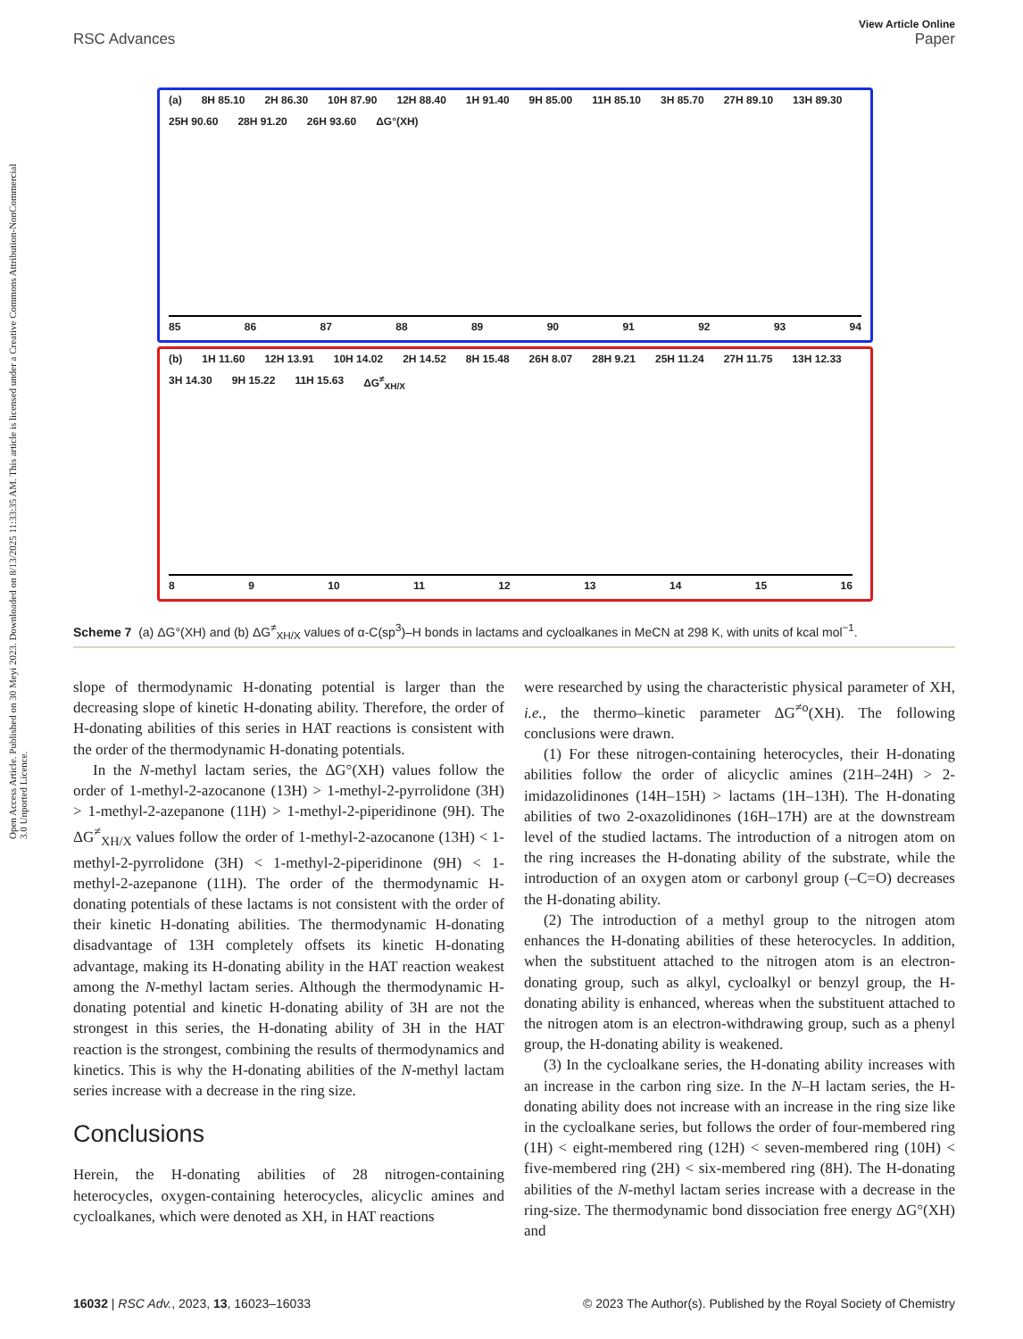Open Access Article. Published on 30 Meyi 2023. Downloaded on 8/13/2025 11:33:35 AM. This article is licensed under a Creative Commons Attribution-NonCommercial 3.0 Unported Licence.
View Article Online
RSC Advances Paper
(a) 8H 85.10 2H 86.30 10H 87.90 12H 88.40 1H 91.40 9H 85.00 11H 85.10 3H 85.70 27H 89.10 13H 89.30 25H 90.60 28H 91.20 26H 93.60 ΔG°(XH)
85 86 87 88 89 90 91 92 93 94
(b) 1H 11.60 12H 13.91 10H 14.02 2H 14.52 8H 15.48 26H 8.07 28H 9.21 25H 11.24 27H 11.75 13H 12.33 3H 14.30 9H 15.22 11H 15.63 ΔG<sup>≠</sup><sub>XH/X</sub>
8 9 10 11 12 13 14 15 16
Scheme 7 (a) ΔG°(XH) and (b) ΔG<sup>≠</sup><sub>XH/X</sub> values of α-C(sp<sup>3</sup>)–H bonds in lactams and cycloalkanes in MeCN at 298 K, with units of kcal mol<sup>−1</sup>.
slope of thermodynamic H-donating potential is larger than the decreasing slope of kinetic H-donating ability. Therefore, the order of H-donating abilities of this series in HAT reactions is consistent with the order of the thermodynamic H-donating potentials.
In the N-methyl lactam series, the ΔG°(XH) values follow the order of 1-methyl-2-azocanone (13H) > 1-methyl-2-pyrrolidone (3H) > 1-methyl-2-azepanone (11H) > 1-methyl-2-piperidinone (9H). The ΔG<sup>≠</sup><sub>XH/X</sub> values follow the order of 1-methyl-2-azocanone (13H) < 1-methyl-2-pyrrolidone (3H) < 1-methyl-2-piperidinone (9H) < 1-methyl-2-azepanone (11H). The order of the thermodynamic H-donating potentials of these lactams is not consistent with the order of their kinetic H-donating abilities. The thermodynamic H-donating disadvantage of 13H completely offsets its kinetic H-donating advantage, making its H-donating ability in the HAT reaction weakest among the N-methyl lactam series. Although the thermodynamic H-donating potential and kinetic H-donating ability of 3H are not the strongest in this series, the H-donating ability of 3H in the HAT reaction is the strongest, combining the results of thermodynamics and kinetics. This is why the H-donating abilities of the N-methyl lactam series increase with a decrease in the ring size.
Conclusions
Herein, the H-donating abilities of 28 nitrogen-containing heterocycles, oxygen-containing heterocycles, alicyclic amines and cycloalkanes, which were denoted as XH, in HAT reactions
were researched by using the characteristic physical parameter of XH, i.e., the thermo–kinetic parameter ΔG<sup>≠o</sup>(XH). The following conclusions were drawn.
(1) For these nitrogen-containing heterocycles, their H-donating abilities follow the order of alicyclic amines (21H–24H) > 2-imidazolidinones (14H–15H) > lactams (1H–13H). The H-donating abilities of two 2-oxazolidinones (16H–17H) are at the downstream level of the studied lactams. The introduction of a nitrogen atom on the ring increases the H-donating ability of the substrate, while the introduction of an oxygen atom or carbonyl group (–C=O) decreases the H-donating ability.
(2) The introduction of a methyl group to the nitrogen atom enhances the H-donating abilities of these heterocycles. In addition, when the substituent attached to the nitrogen atom is an electron-donating group, such as alkyl, cycloalkyl or benzyl group, the H-donating ability is enhanced, whereas when the substituent attached to the nitrogen atom is an electron-withdrawing group, such as a phenyl group, the H-donating ability is weakened.
(3) In the cycloalkane series, the H-donating ability increases with an increase in the carbon ring size. In the N–H lactam series, the H-donating ability does not increase with an increase in the ring size like in the cycloalkane series, but follows the order of four-membered ring (1H) < eight-membered ring (12H) < seven-membered ring (10H) < five-membered ring (2H) < six-membered ring (8H). The H-donating abilities of the N-methyl lactam series increase with a decrease in the ring-size. The thermodynamic bond dissociation free energy ΔG°(XH) and
16032 | RSC Adv., 2023, 13, 16023–16033 © 2023 The Author(s). Published by the Royal Society of Chemistry